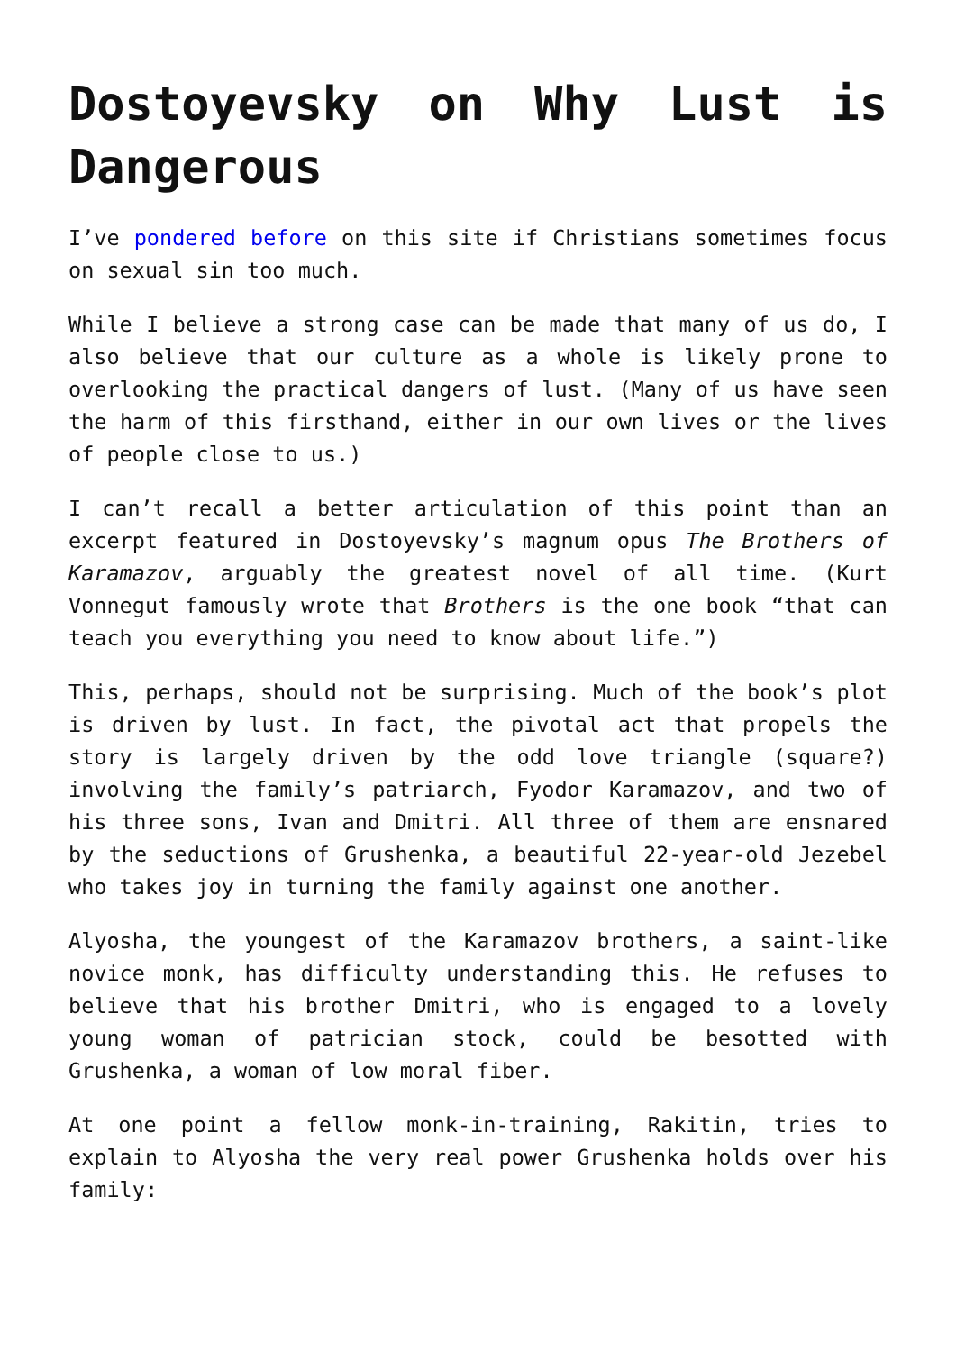Dostoyevsky on Why Lust is Dangerous
I’ve pondered before on this site if Christians sometimes focus on sexual sin too much.
While I believe a strong case can be made that many of us do, I also believe that our culture as a whole is likely prone to overlooking the practical dangers of lust. (Many of us have seen the harm of this firsthand, either in our own lives or the lives of people close to us.)
I can’t recall a better articulation of this point than an excerpt featured in Dostoyevsky’s magnum opus The Brothers of Karamazov, arguably the greatest novel of all time. (Kurt Vonnegut famously wrote that Brothers is the one book “that can teach you everything you need to know about life.”)
This, perhaps, should not be surprising. Much of the book’s plot is driven by lust. In fact, the pivotal act that propels the story is largely driven by the odd love triangle (square?) involving the family’s patriarch, Fyodor Karamazov, and two of his three sons, Ivan and Dmitri. All three of them are ensnared by the seductions of Grushenka, a beautiful 22-year-old Jezebel who takes joy in turning the family against one another.
Alyosha, the youngest of the Karamazov brothers, a saint-like novice monk, has difficulty understanding this. He refuses to believe that his brother Dmitri, who is engaged to a lovely young woman of patrician stock, could be besotted with Grushenka, a woman of low moral fiber.
At one point a fellow monk-in-training, Rakitin, tries to explain to Alyosha the very real power Grushenka holds over his family: